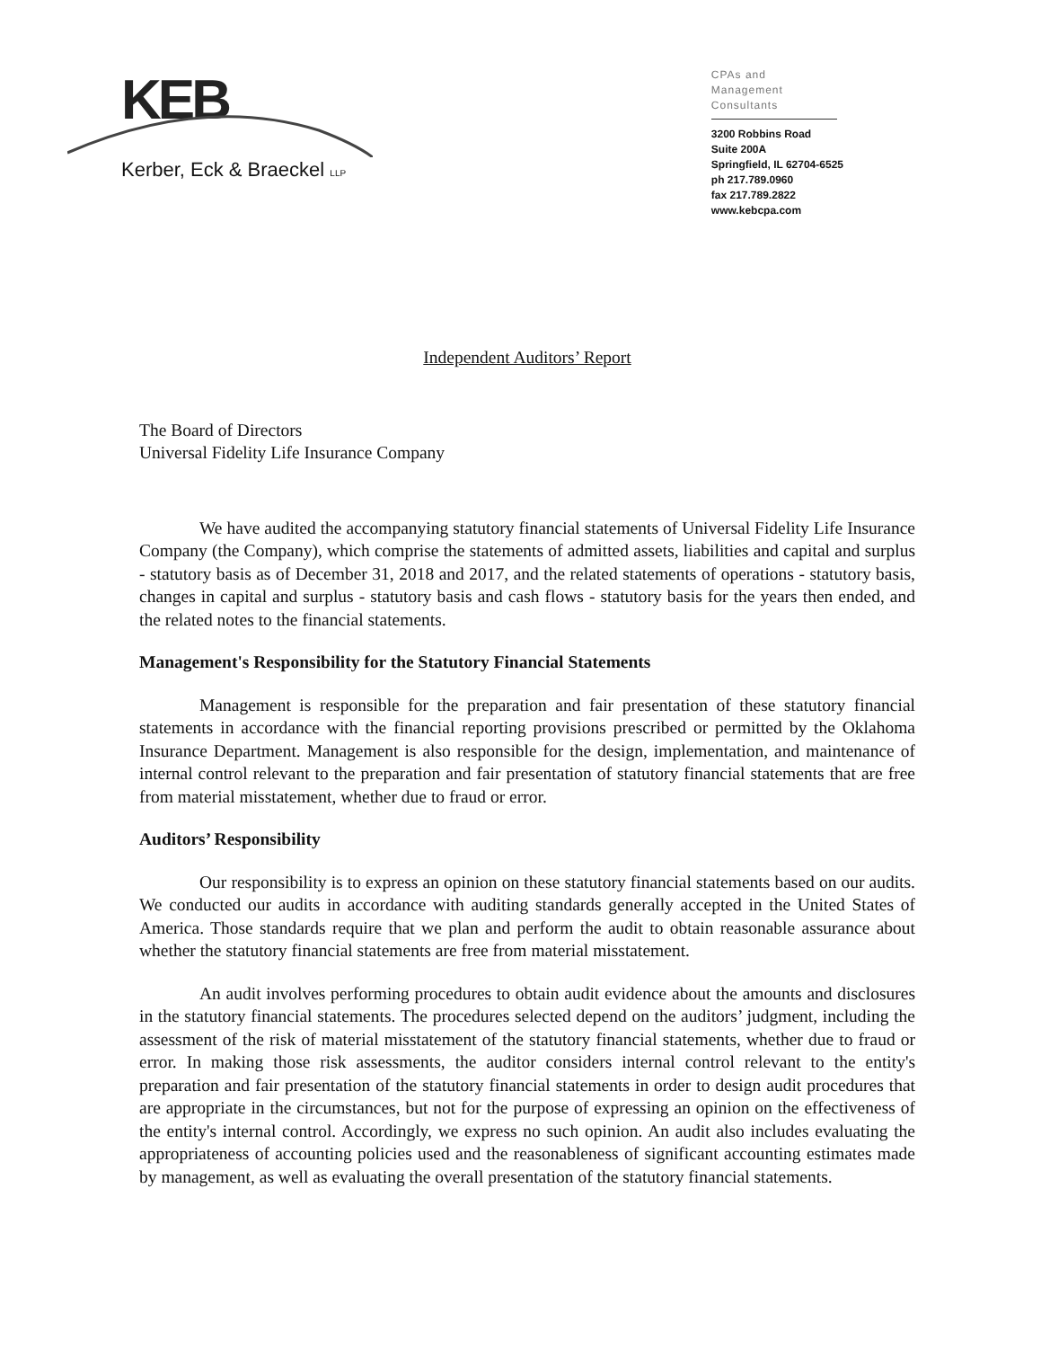KEB
Kerber, Eck & Braeckel LLP
CPAs and
Management Consultants
3200 Robbins Road
Suite 200A
Springfield, IL 62704-6525
ph 217.789.0960
fax 217.789.2822
www.kebcpa.com
Independent Auditors’ Report
The Board of Directors
Universal Fidelity Life Insurance Company
We have audited the accompanying statutory financial statements of Universal Fidelity Life Insurance Company (the Company), which comprise the statements of admitted assets, liabilities and capital and surplus - statutory basis as of December 31, 2018 and 2017, and the related statements of operations - statutory basis, changes in capital and surplus - statutory basis and cash flows - statutory basis for the years then ended, and the related notes to the financial statements.
Management's Responsibility for the Statutory Financial Statements
Management is responsible for the preparation and fair presentation of these statutory financial statements in accordance with the financial reporting provisions prescribed or permitted by the Oklahoma Insurance Department. Management is also responsible for the design, implementation, and maintenance of internal control relevant to the preparation and fair presentation of statutory financial statements that are free from material misstatement, whether due to fraud or error.
Auditors’ Responsibility
Our responsibility is to express an opinion on these statutory financial statements based on our audits. We conducted our audits in accordance with auditing standards generally accepted in the United States of America. Those standards require that we plan and perform the audit to obtain reasonable assurance about whether the statutory financial statements are free from material misstatement.
An audit involves performing procedures to obtain audit evidence about the amounts and disclosures in the statutory financial statements. The procedures selected depend on the auditors’ judgment, including the assessment of the risk of material misstatement of the statutory financial statements, whether due to fraud or error. In making those risk assessments, the auditor considers internal control relevant to the entity's preparation and fair presentation of the statutory financial statements in order to design audit procedures that are appropriate in the circumstances, but not for the purpose of expressing an opinion on the effectiveness of the entity's internal control. Accordingly, we express no such opinion. An audit also includes evaluating the appropriateness of accounting policies used and the reasonableness of significant accounting estimates made by management, as well as evaluating the overall presentation of the statutory financial statements.